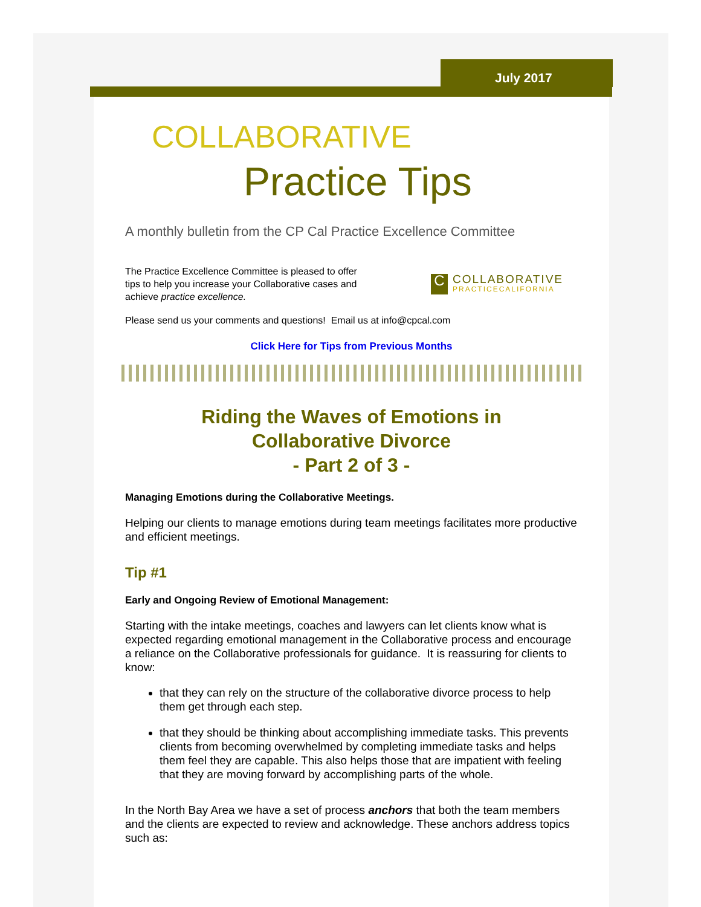July 2017
COLLABORATIVE
Practice Tips
A monthly bulletin from the CP Cal Practice Excellence Committee
The Practice Excellence Committee is pleased to offer
tips to help you increase your Collaborative cases and
achieve practice excellence.
C
COLLABORATIVE
PRACTICECALIFORNIA
Please send us your comments and questions! Email us at info@cpcal.com
Click Here for Tips from Previous Months
Riding the Waves of Emotions in
Collaborative Divorce
- Part 2 of 3 -
Managing Emotions during the Collaborative Meetings.
Helping our clients to manage emotions during team meetings facilitates more productive and efficient meetings.
Tip #1
Early and Ongoing Review of Emotional Management:
Starting with the intake meetings, coaches and lawyers can let clients know what is expected regarding emotional management in the Collaborative process and encourage a reliance on the Collaborative professionals for guidance. It is reassuring for clients to know:
that they can rely on the structure of the collaborative divorce process to help them get through each step.
that they should be thinking about accomplishing immediate tasks. This prevents clients from becoming overwhelmed by completing immediate tasks and helps them feel they are capable. This also helps those that are impatient with feeling that they are moving forward by accomplishing parts of the whole.
In the North Bay Area we have a set of process anchors that both the team members and the clients are expected to review and acknowledge. These anchors address topics such as: